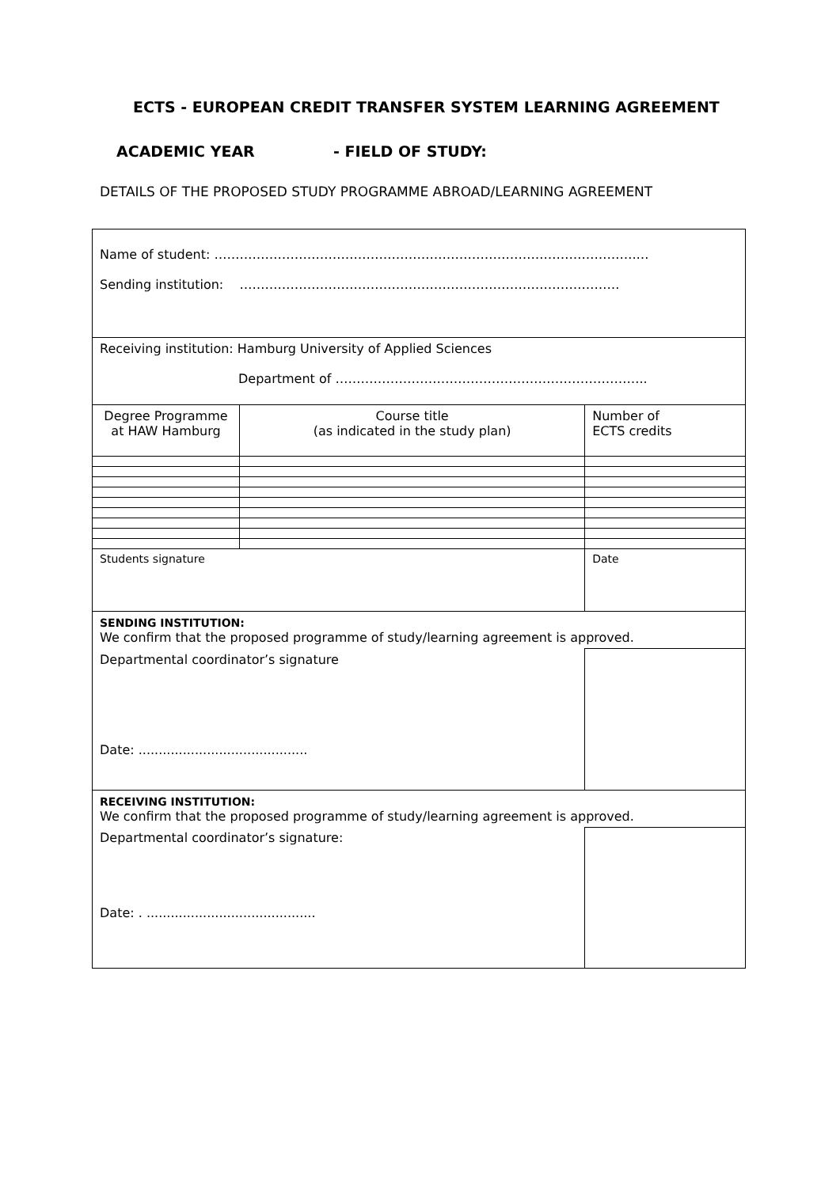ECTS - EUROPEAN CREDIT TRANSFER SYSTEM LEARNING AGREEMENT
ACADEMIC YEAR - FIELD OF STUDY:
DETAILS OF THE PROPOSED STUDY PROGRAMME ABROAD/LEARNING AGREEMENT
| Name of student: ……………………………………………………………………………………….… Sending institution: ……………………………………………………………………………… | | | |
| Receiving institution: Hamburg University of Applied Sciences Department of ……………………………………………………………….. | | | |
| Degree Programme at HAW Hamburg | Course title (as indicated in the study plan) | | Number of ECTS credits |
| Students signature | | | Date |
| SENDING INSTITUTION: We confirm that the proposed programme of study/learning agreement is approved. | | | |
| Departmental coordinator’s signature Date: .......................................... | | | |
| RECEIVING INSTITUTION: We confirm that the proposed programme of study/learning agreement is approved. | | | |
| Departmental coordinator’s signature: Date: . .......................................... | | | |